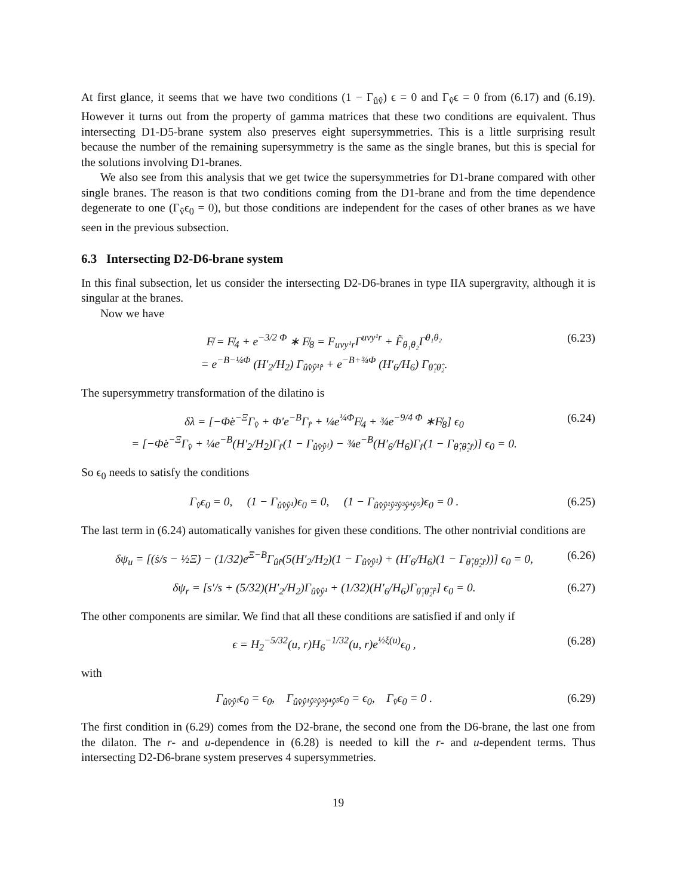At first glance, it seems that we have two conditions (1 − Γ<sub>ûv̂</sub>) ϵ = 0 and Γ<sub>v̂</sub>ϵ = 0 from (6.17) and (6.19). However it turns out from the property of gamma matrices that these two conditions are equivalent. Thus intersecting D1-D5-brane system also preserves eight supersymmetries. This is a little surprising result because the number of the remaining supersymmetry is the same as the single branes, but this is special for the solutions involving D1-branes.
We also see from this analysis that we get twice the supersymmetries for D1-brane compared with other single branes. The reason is that two conditions coming from the D1-brane and from the time dependence degenerate to one (Γ<sub>v̂</sub>ϵ<sub>0</sub> = 0), but those conditions are independent for the cases of other branes as we have seen in the previous subsection.
6.3 Intersecting D2-D6-brane system
In this final subsection, let us consider the intersecting D2-D6-branes in type IIA supergravity, although it is singular at the branes.
Now we have
F̸ = F̸<sub>4</sub> + e<sup>−3/2 Φ</sup> ∗ F̸<sub>8</sub> = F<sub>uvy¹r</sub>Γ<sup>uvy¹r</sup> + F̃<sub>θ₁θ₂</sub>Γ<sup>θ₁θ₂</sup>
= e<sup>−B−¼Φ</sup> (H′<sub>2</sub>/H<sub>2</sub>) Γ<sub>ûv̂ŷ¹r̂</sub> + e<sup>−B+¾Φ</sup> (H′<sub>6</sub>/H<sub>6</sub>) Γ<sub>θ̂₁θ̂₂</sub>. (6.23)
The supersymmetry transformation of the dilatino is
δλ = [−Φ̇e<sup>−Ξ</sup>Γ<sub>v̂</sub> + Φ′e<sup>−B</sup>Γ<sub>r̂</sub> + ¼e<sup>¼Φ</sup>F̸<sub>4</sub> + ¾e<sup>−9/4 Φ</sup> ∗F̸<sub>8</sub>] ϵ<sub>0</sub>
= [−Φ̇e<sup>−Ξ</sup>Γ<sub>v̂</sub> + ¼e<sup>−B</sup>(H′<sub>2</sub>/H<sub>2</sub>)Γ<sub>r̂</sub>(1 − Γ<sub>ûv̂ŷ¹</sub>) − ¾e<sup>−B</sup>(H′<sub>6</sub>/H<sub>6</sub>)Γ<sub>r̂</sub>(1 − Γ<sub>θ̂₁θ̂₂r̂</sub>)] ϵ<sub>0</sub> = 0. (6.24)
So ϵ<sub>0</sub> needs to satisfy the conditions
Γ<sub>v̂</sub>ϵ<sub>0</sub> = 0, (1 − Γ<sub>ûv̂ŷ¹</sub>)ϵ<sub>0</sub> = 0, (1 − Γ<sub>ûv̂ŷ¹ŷ²ŷ³ŷ⁴ŷ⁵</sub>)ϵ<sub>0</sub> = 0 . (6.25)
The last term in (6.24) automatically vanishes for given these conditions. The other nontrivial conditions are
δψ<sub>u</sub> = [(ṡ/s − ½Ξ̇) − (1/32)e<sup>Ξ−B</sup>Γ<sub>ûr̂</sub>(5(H′<sub>2</sub>/H<sub>2</sub>)(1 − Γ<sub>ûv̂ŷ¹</sub>) + (H′<sub>6</sub>/H<sub>6</sub>)(1 − Γ<sub>θ̂₁θ̂₂r̂</sub>))] ϵ<sub>0</sub> = 0, (6.26)
δψ<sub>r</sub> = [s′/s + (5/32)(H′<sub>2</sub>/H<sub>2</sub>)Γ<sub>ûv̂ŷ¹</sub> + (1/32)(H′<sub>6</sub>/H<sub>6</sub>)Γ<sub>θ̂₁θ̂₂r̂</sub>] ϵ<sub>0</sub> = 0. (6.27)
The other components are similar. We find that all these conditions are satisfied if and only if
ϵ = H<sub>2</sub><sup>−5/32</sup>(u, r)H<sub>6</sub><sup>−1/32</sup>(u, r)e<sup>½ξ(u)</sup>ϵ<sub>0</sub> , (6.28)
with
Γ<sub>ûv̂ŷ¹</sub>ϵ<sub>0</sub> = ϵ<sub>0</sub>, Γ<sub>ûv̂ŷ¹ŷ²ŷ³ŷ⁴ŷ⁵</sub>ϵ<sub>0</sub> = ϵ<sub>0</sub>, Γ<sub>v̂</sub>ϵ<sub>0</sub> = 0 . (6.29)
The first condition in (6.29) comes from the D2-brane, the second one from the D6-brane, the last one from the dilaton. The r- and u-dependence in (6.28) is needed to kill the r- and u-dependent terms. Thus intersecting D2-D6-brane system preserves 4 supersymmetries.
19